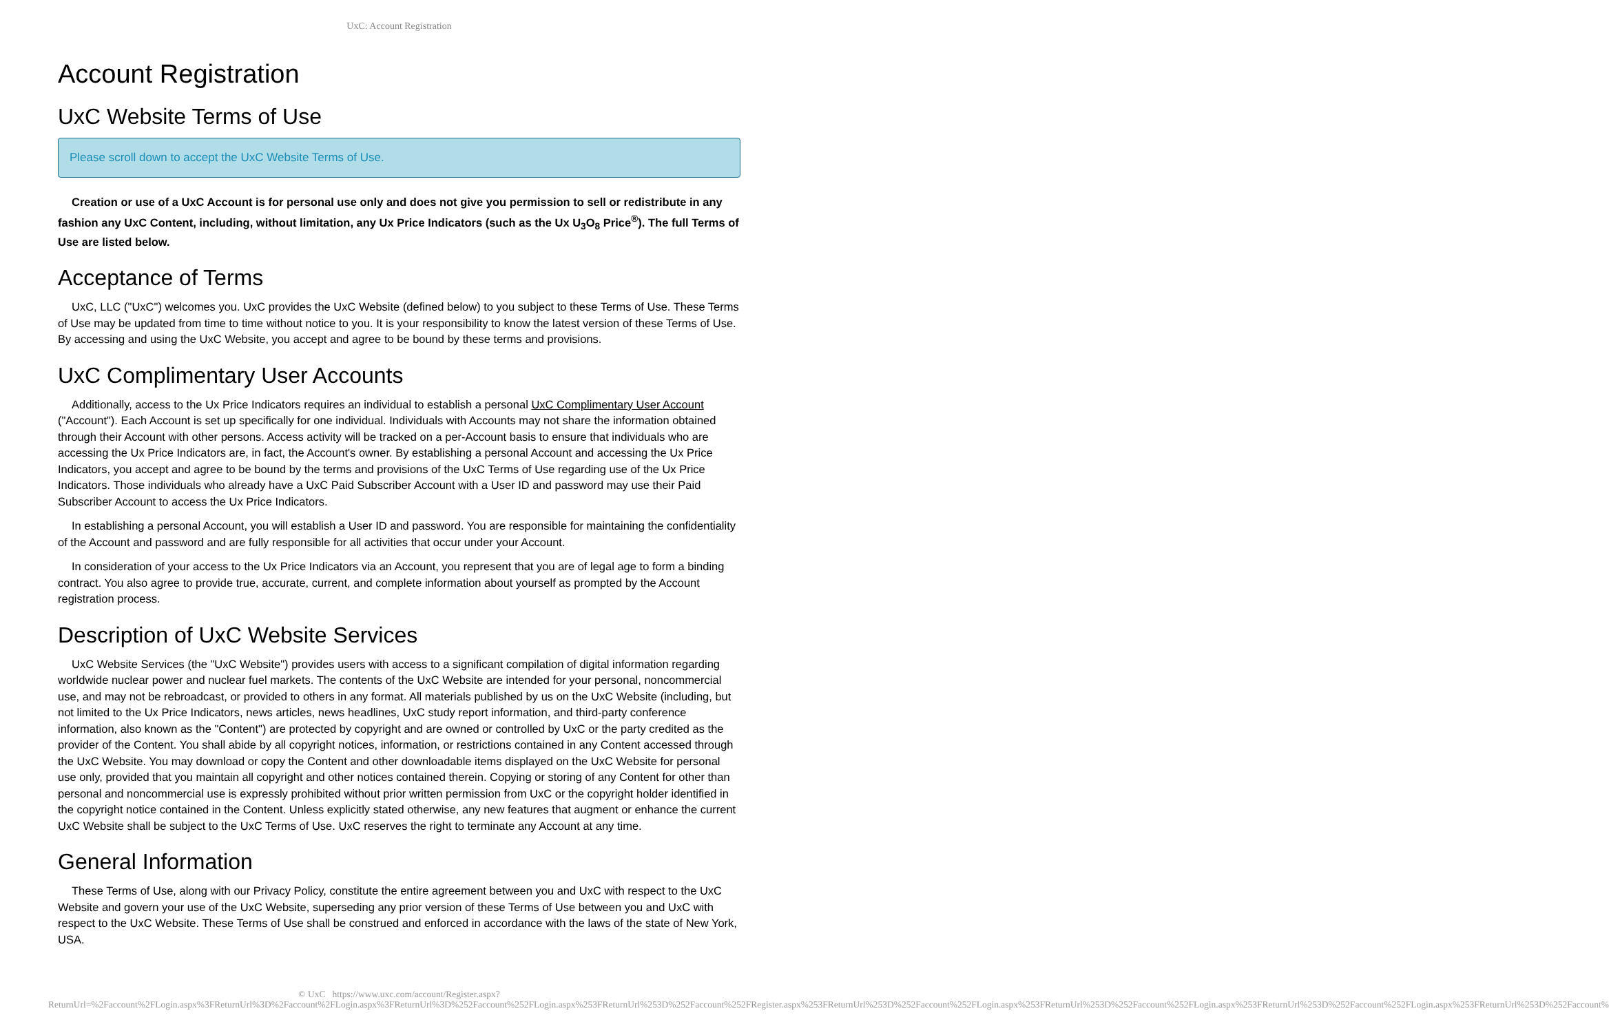UxC: Account Registration
Account Registration
UxC Website Terms of Use
Please scroll down to accept the UxC Website Terms of Use.
Creation or use of a UxC Account is for personal use only and does not give you permission to sell or redistribute in any fashion any UxC Content, including, without limitation, any Ux Price Indicators (such as the Ux U<sub>3</sub>O<sub>8</sub> Price<sup>®</sup>). The full Terms of Use are listed below.
Acceptance of Terms
UxC, LLC ("UxC") welcomes you. UxC provides the UxC Website (defined below) to you subject to these Terms of Use. These Terms of Use may be updated from time to time without notice to you. It is your responsibility to know the latest version of these Terms of Use. By accessing and using the UxC Website, you accept and agree to be bound by these terms and provisions.
UxC Complimentary User Accounts
Additionally, access to the Ux Price Indicators requires an individual to establish a personal UxC Complimentary User Account ("Account"). Each Account is set up specifically for one individual. Individuals with Accounts may not share the information obtained through their Account with other persons. Access activity will be tracked on a per-Account basis to ensure that individuals who are accessing the Ux Price Indicators are, in fact, the Account's owner. By establishing a personal Account and accessing the Ux Price Indicators, you accept and agree to be bound by the terms and provisions of the UxC Terms of Use regarding use of the Ux Price Indicators. Those individuals who already have a UxC Paid Subscriber Account with a User ID and password may use their Paid Subscriber Account to access the Ux Price Indicators.
In establishing a personal Account, you will establish a User ID and password. You are responsible for maintaining the confidentiality of the Account and password and are fully responsible for all activities that occur under your Account.
In consideration of your access to the Ux Price Indicators via an Account, you represent that you are of legal age to form a binding contract. You also agree to provide true, accurate, current, and complete information about yourself as prompted by the Account registration process.
Description of UxC Website Services
UxC Website Services (the "UxC Website") provides users with access to a significant compilation of digital information regarding worldwide nuclear power and nuclear fuel markets. The contents of the UxC Website are intended for your personal, noncommercial use, and may not be rebroadcast, or provided to others in any format. All materials published by us on the UxC Website (including, but not limited to the Ux Price Indicators, news articles, news headlines, UxC study report information, and third-party conference information, also known as the "Content") are protected by copyright and are owned or controlled by UxC or the party credited as the provider of the Content. You shall abide by all copyright notices, information, or restrictions contained in any Content accessed through the UxC Website. You may download or copy the Content and other downloadable items displayed on the UxC Website for personal use only, provided that you maintain all copyright and other notices contained therein. Copying or storing of any Content for other than personal and noncommercial use is expressly prohibited without prior written permission from UxC or the copyright holder identified in the copyright notice contained in the Content. Unless explicitly stated otherwise, any new features that augment or enhance the current UxC Website shall be subject to the UxC Terms of Use. UxC reserves the right to terminate any Account at any time.
General Information
These Terms of Use, along with our Privacy Policy, constitute the entire agreement between you and UxC with respect to the UxC Website and govern your use of the UxC Website, superseding any prior version of these Terms of Use between you and UxC with respect to the UxC Website. These Terms of Use shall be construed and enforced in accordance with the laws of the state of New York, USA.
© UxC https://www.uxc.com/account/Register.aspx?ReturnUrl=%2Faccount%2FLogin.aspx%3FReturnUrl%3D%2Faccount%2FLogin.aspx%3FReturnUrl%3D%252Faccount%252FLogin.aspx%253FReturnUrl%253D%252Faccount%252FRegister.aspx%253FReturnUrl%253D%252Faccount%252FLogin.aspx%253FReturnUrl%253D%252Faccount%252FLogin.aspx%253FReturnUrl%253D%252Faccount%252FLogin.aspx%253FReturnUrl%253D%252Faccount%